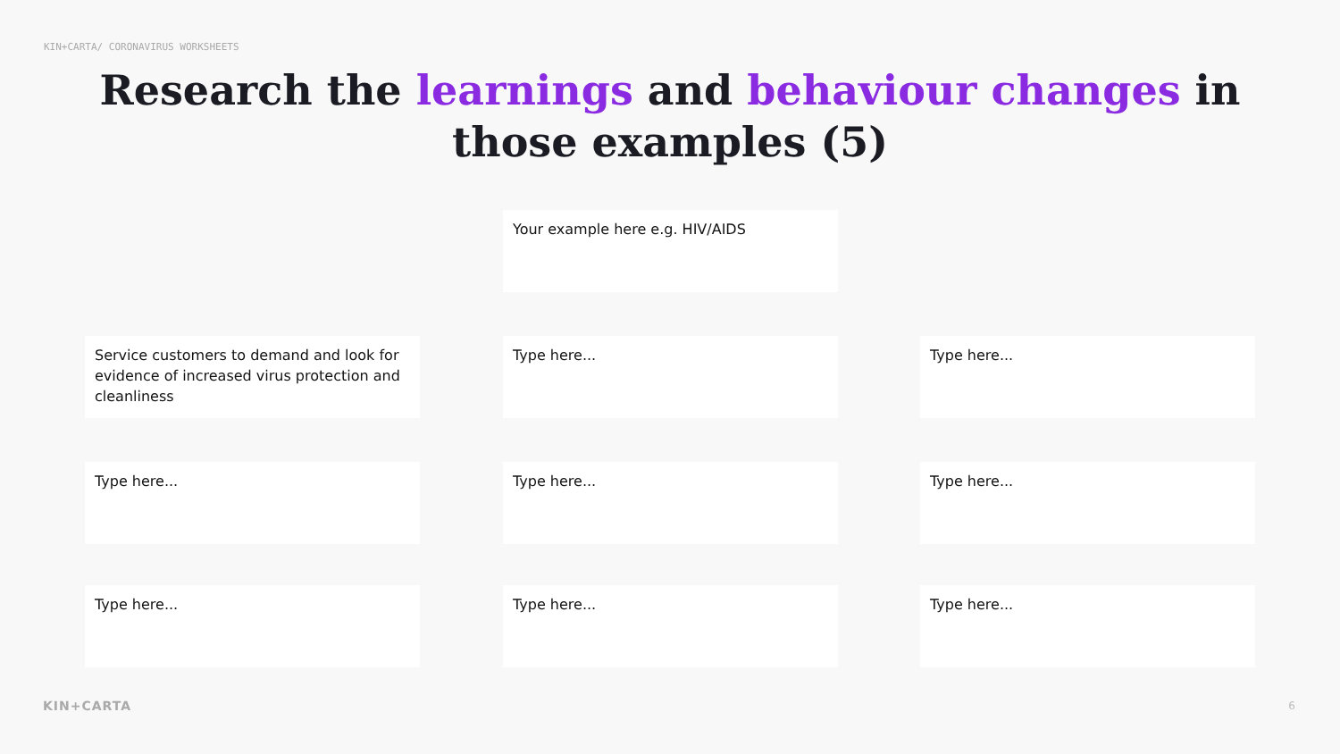KIN+CARTA/ CORONAVIRUS WORKSHEETS
Research the learnings and behaviour changes in those examples (5)
Your example here e.g. HIV/AIDS
Service customers to demand and look for evidence of increased virus protection and cleanliness
Type here... Type here...
Type here... Type here... Type here...
Type here... Type here... Type here...
KIN+CARTA 6